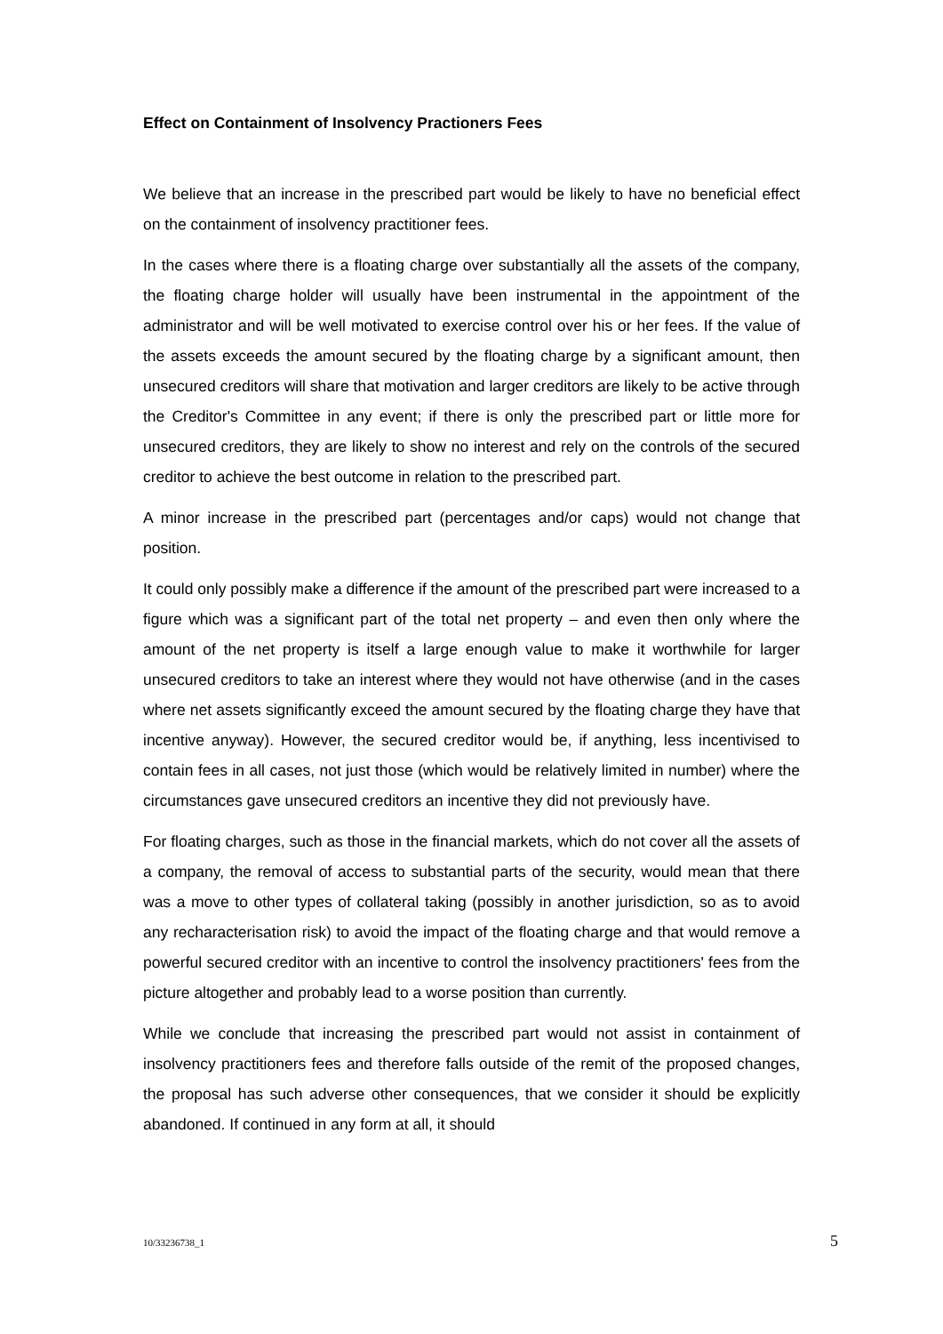Effect on Containment of Insolvency Practioners Fees
We believe that an increase in the prescribed part would be likely to have no beneficial effect on the containment of insolvency practitioner fees.
In the cases where there is a floating charge over substantially all the assets of the company, the floating charge holder will usually have been instrumental in the appointment of the administrator and will be well motivated to exercise control over his or her fees. If the value of the assets exceeds the amount secured by the floating charge by a significant amount, then unsecured creditors will share that motivation and larger creditors are likely to be active through the Creditor's Committee in any event; if there is only the prescribed part or little more for unsecured creditors, they are likely to show no interest and rely on the controls of the secured creditor to achieve the best outcome in relation to the prescribed part.
A minor increase in the prescribed part (percentages and/or caps) would not change that position.
It could only possibly make a difference if the amount of the prescribed part were increased to a figure which was a significant part of the total net property – and even then only where the amount of the net property is itself a large enough value to make it worthwhile for larger unsecured creditors to take an interest where they would not have otherwise (and in the cases where net assets significantly exceed the amount secured by the floating charge they have that incentive anyway). However, the secured creditor would be, if anything, less incentivised to contain fees in all cases, not just those (which would be relatively limited in number) where the circumstances gave unsecured creditors an incentive they did not previously have.
For floating charges, such as those in the financial markets, which do not cover all the assets of a company, the removal of access to substantial parts of the security, would mean that there was a move to other types of collateral taking (possibly in another jurisdiction, so as to avoid any recharacterisation risk) to avoid the impact of the floating charge and that would remove a powerful secured creditor with an incentive to control the insolvency practitioners' fees from the picture altogether and probably lead to a worse position than currently.
While we conclude that increasing the prescribed part would not assist in containment of insolvency practitioners fees and therefore falls outside of the remit of the proposed changes, the proposal has such adverse other consequences, that we consider it should be explicitly abandoned. If continued in any form at all, it should
10/33236738_1 5